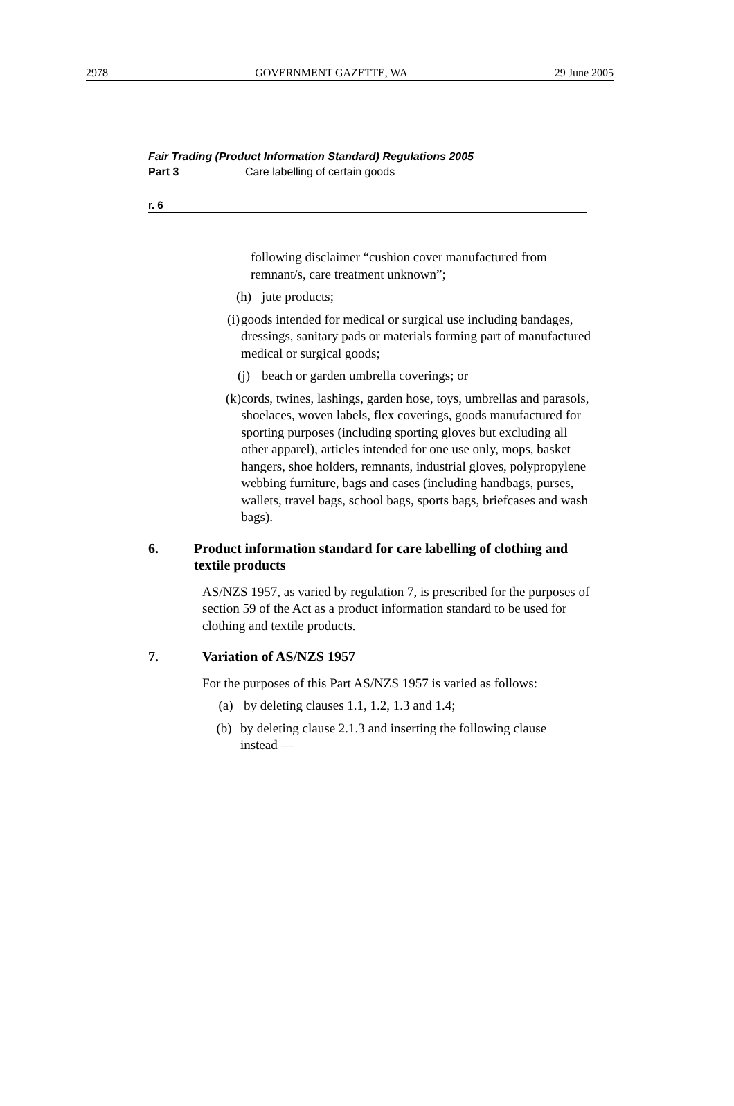2978 GOVERNMENT GAZETTE, WA 29 June 2005
Fair Trading (Product Information Standard) Regulations 2005
Part 3 Care labelling of certain goods
r. 6
following disclaimer “cushion cover manufactured from remnant/s, care treatment unknown”;
(h) jute products;
(i) goods intended for medical or surgical use including bandages, dressings, sanitary pads or materials forming part of manufactured medical or surgical goods;
(j) beach or garden umbrella coverings; or
(k) cords, twines, lashings, garden hose, toys, umbrellas and parasols, shoelaces, woven labels, flex coverings, goods manufactured for sporting purposes (including sporting gloves but excluding all other apparel), articles intended for one use only, mops, basket hangers, shoe holders, remnants, industrial gloves, polypropylene webbing furniture, bags and cases (including handbags, purses, wallets, travel bags, school bags, sports bags, briefcases and wash bags).
6. Product information standard for care labelling of clothing and textile products
AS/NZS 1957, as varied by regulation 7, is prescribed for the purposes of section 59 of the Act as a product information standard to be used for clothing and textile products.
7. Variation of AS/NZS 1957
For the purposes of this Part AS/NZS 1957 is varied as follows:
(a) by deleting clauses 1.1, 1.2, 1.3 and 1.4;
(b) by deleting clause 2.1.3 and inserting the following clause instead —